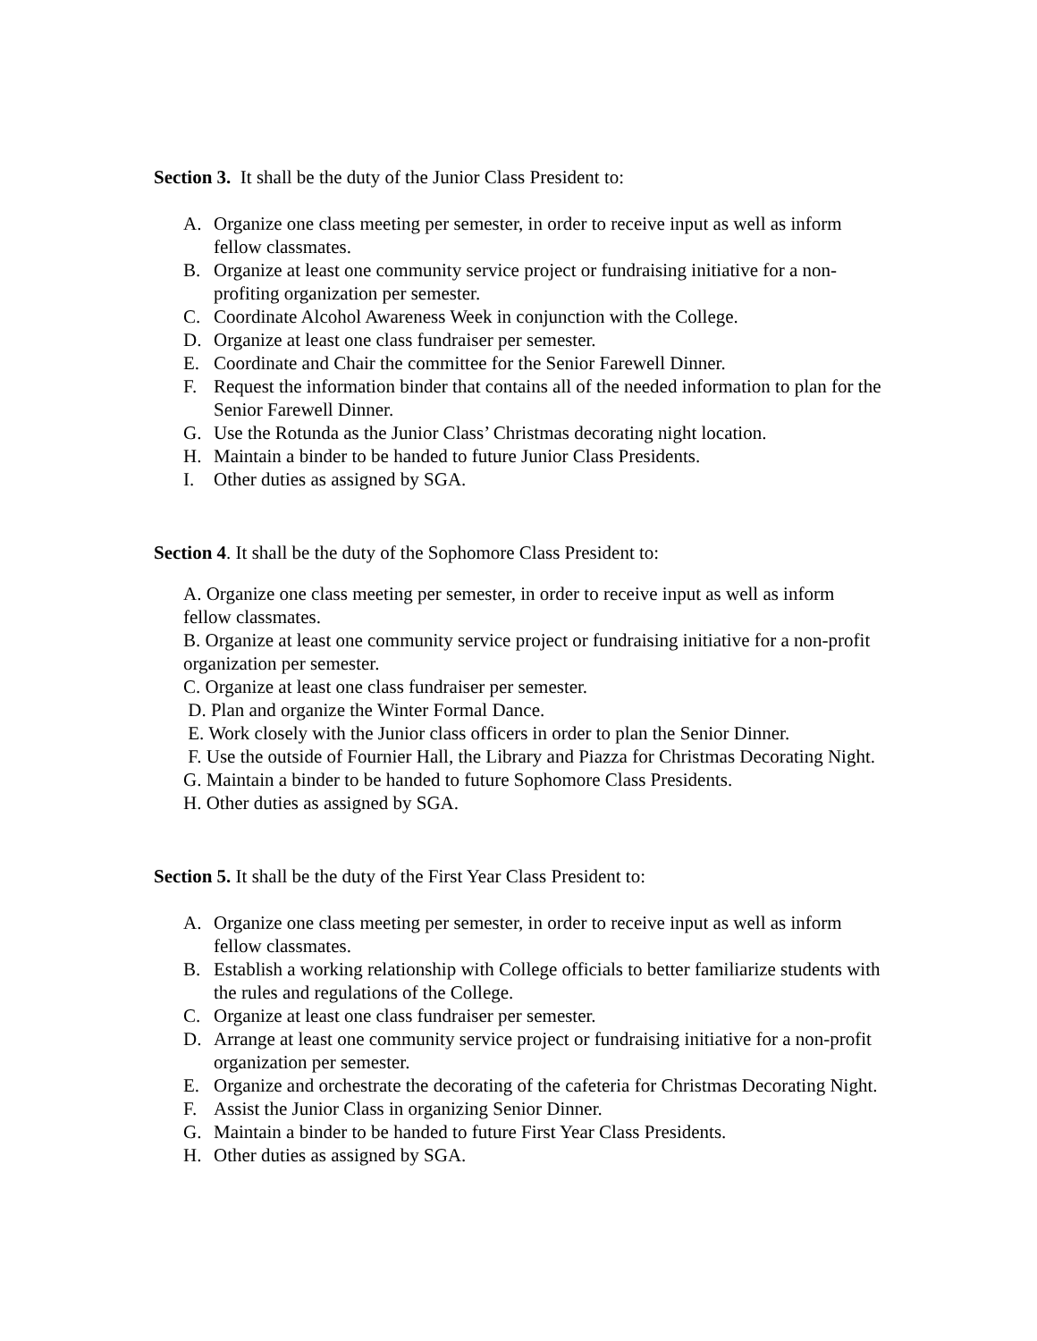Section 3. It shall be the duty of the Junior Class President to:
A. Organize one class meeting per semester, in order to receive input as well as inform fellow classmates.
B. Organize at least one community service project or fundraising initiative for a non-profiting organization per semester.
C. Coordinate Alcohol Awareness Week in conjunction with the College.
D. Organize at least one class fundraiser per semester.
E. Coordinate and Chair the committee for the Senior Farewell Dinner.
F. Request the information binder that contains all of the needed information to plan for the Senior Farewell Dinner.
G. Use the Rotunda as the Junior Class’ Christmas decorating night location.
H. Maintain a binder to be handed to future Junior Class Presidents.
I. Other duties as assigned by SGA.
Section 4. It shall be the duty of the Sophomore Class President to:
A. Organize one class meeting per semester, in order to receive input as well as inform fellow classmates.
B. Organize at least one community service project or fundraising initiative for a non-profit organization per semester.
C. Organize at least one class fundraiser per semester.
D. Plan and organize the Winter Formal Dance.
E. Work closely with the Junior class officers in order to plan the Senior Dinner.
F. Use the outside of Fournier Hall, the Library and Piazza for Christmas Decorating Night.
G. Maintain a binder to be handed to future Sophomore Class Presidents.
H. Other duties as assigned by SGA.
Section 5. It shall be the duty of the First Year Class President to:
A. Organize one class meeting per semester, in order to receive input as well as inform fellow classmates.
B. Establish a working relationship with College officials to better familiarize students with the rules and regulations of the College.
C. Organize at least one class fundraiser per semester.
D. Arrange at least one community service project or fundraising initiative for a non-profit organization per semester.
E. Organize and orchestrate the decorating of the cafeteria for Christmas Decorating Night.
F. Assist the Junior Class in organizing Senior Dinner.
G. Maintain a binder to be handed to future First Year Class Presidents.
H. Other duties as assigned by SGA.